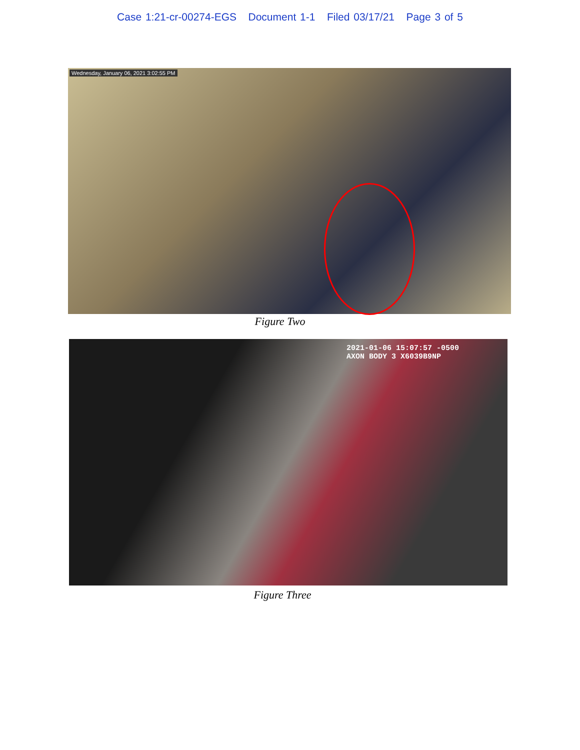Case 1:21-cr-00274-EGS Document 1-1 Filed 03/17/21 Page 3 of 5
Wednesday, January 06, 2021 3:02:55 PM
Figure Two
2021-01-06 15:07:57 -0500
AXON BODY 3 X6039B9NP
Figure Three